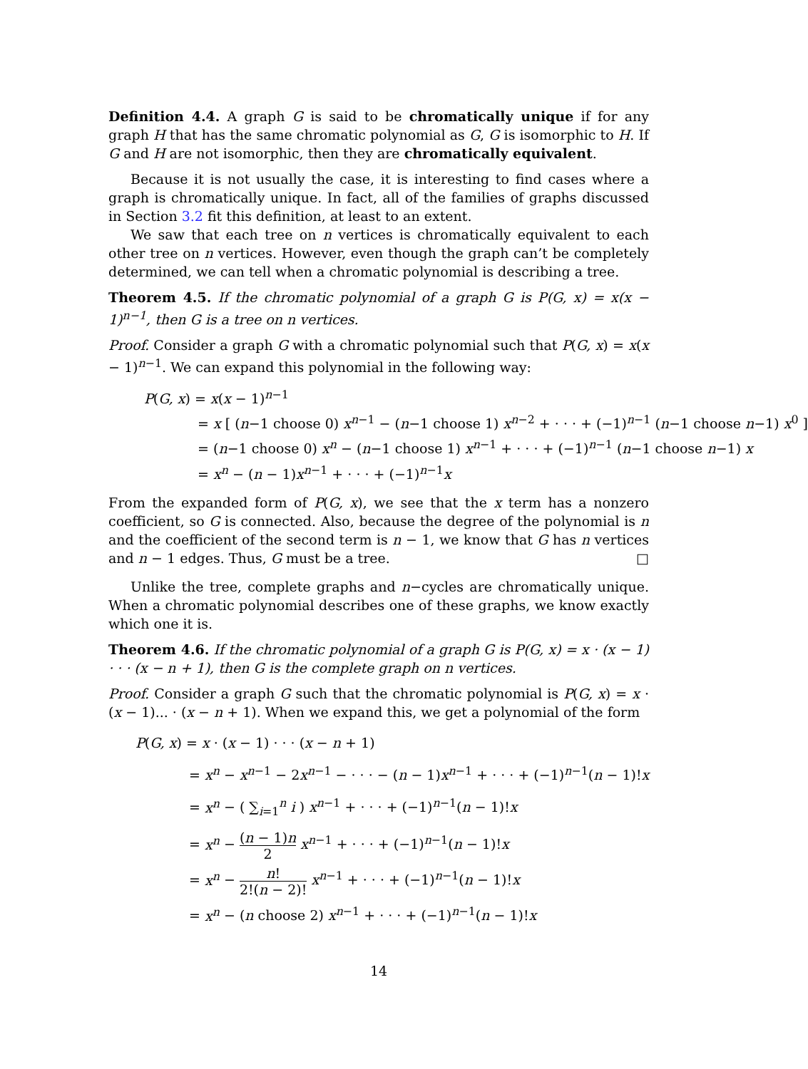Definition 4.4. A graph G is said to be chromatically unique if for any graph H that has the same chromatic polynomial as G, G is isomorphic to H. If G and H are not isomorphic, then they are chromatically equivalent.
Because it is not usually the case, it is interesting to find cases where a graph is chromatically unique. In fact, all of the families of graphs discussed in Section 3.2 fit this definition, at least to an extent.
We saw that each tree on n vertices is chromatically equivalent to each other tree on n vertices. However, even though the graph can’t be completely determined, we can tell when a chromatic polynomial is describing a tree.
Theorem 4.5. If the chromatic polynomial of a graph G is P(G, x) = x(x − 1)<sup>n−1</sup>, then G is a tree on n vertices.
Proof. Consider a graph G with a chromatic polynomial such that P(G, x) = x(x − 1)<sup>n−1</sup>. We can expand this polynomial in the following way:
P(G, x) = x(x − 1)<sup>n−1</sup>
= x [ (n−1 choose 0) x<sup>n−1</sup> − (n−1 choose 1) x<sup>n−2</sup> + · · · + (−1)<sup>n−1</sup> (n−1 choose n−1) x<sup>0</sup> ]
= (n−1 choose 0) x<sup>n</sup> − (n−1 choose 1) x<sup>n−1</sup> + · · · + (−1)<sup>n−1</sup> (n−1 choose n−1) x
= x<sup>n</sup> − (n − 1)x<sup>n−1</sup> + · · · + (−1)<sup>n−1</sup>x
From the expanded form of P(G, x), we see that the x term has a nonzero coefficient, so G is connected. Also, because the degree of the polynomial is n and the coefficient of the second term is n − 1, we know that G has n vertices and n − 1 edges. Thus, G must be a tree. □
Unlike the tree, complete graphs and n−cycles are chromatically unique. When a chromatic polynomial describes one of these graphs, we know exactly which one it is.
Theorem 4.6. If the chromatic polynomial of a graph G is P(G, x) = x · (x − 1) · · · (x − n + 1), then G is the complete graph on n vertices.
Proof. Consider a graph G such that the chromatic polynomial is P(G, x) = x · (x − 1)... · (x − n + 1). When we expand this, we get a polynomial of the form
P(G, x) = x · (x − 1) · · · (x − n + 1)
= x<sup>n</sup> − x<sup>n−1</sup> − 2x<sup>n−1</sup> − · · · − (n − 1)x<sup>n−1</sup> + · · · + (−1)<sup>n−1</sup>(n − 1)!x
= x<sup>n</sup> − ( ∑<sub>i=1</sub><sup>n</sup> i ) x<sup>n−1</sup> + · · · + (−1)<sup>n−1</sup>(n − 1)!x
= x<sup>n</sup> − (n − 1)n 2 x<sup>n−1</sup> + · · · + (−1)<sup>n−1</sup>(n − 1)!x
= x<sup>n</sup> − n! 2!(n − 2)! x<sup>n−1</sup> + · · · + (−1)<sup>n−1</sup>(n − 1)!x
= x<sup>n</sup> − (n choose 2) x<sup>n−1</sup> + · · · + (−1)<sup>n−1</sup>(n − 1)!x
14